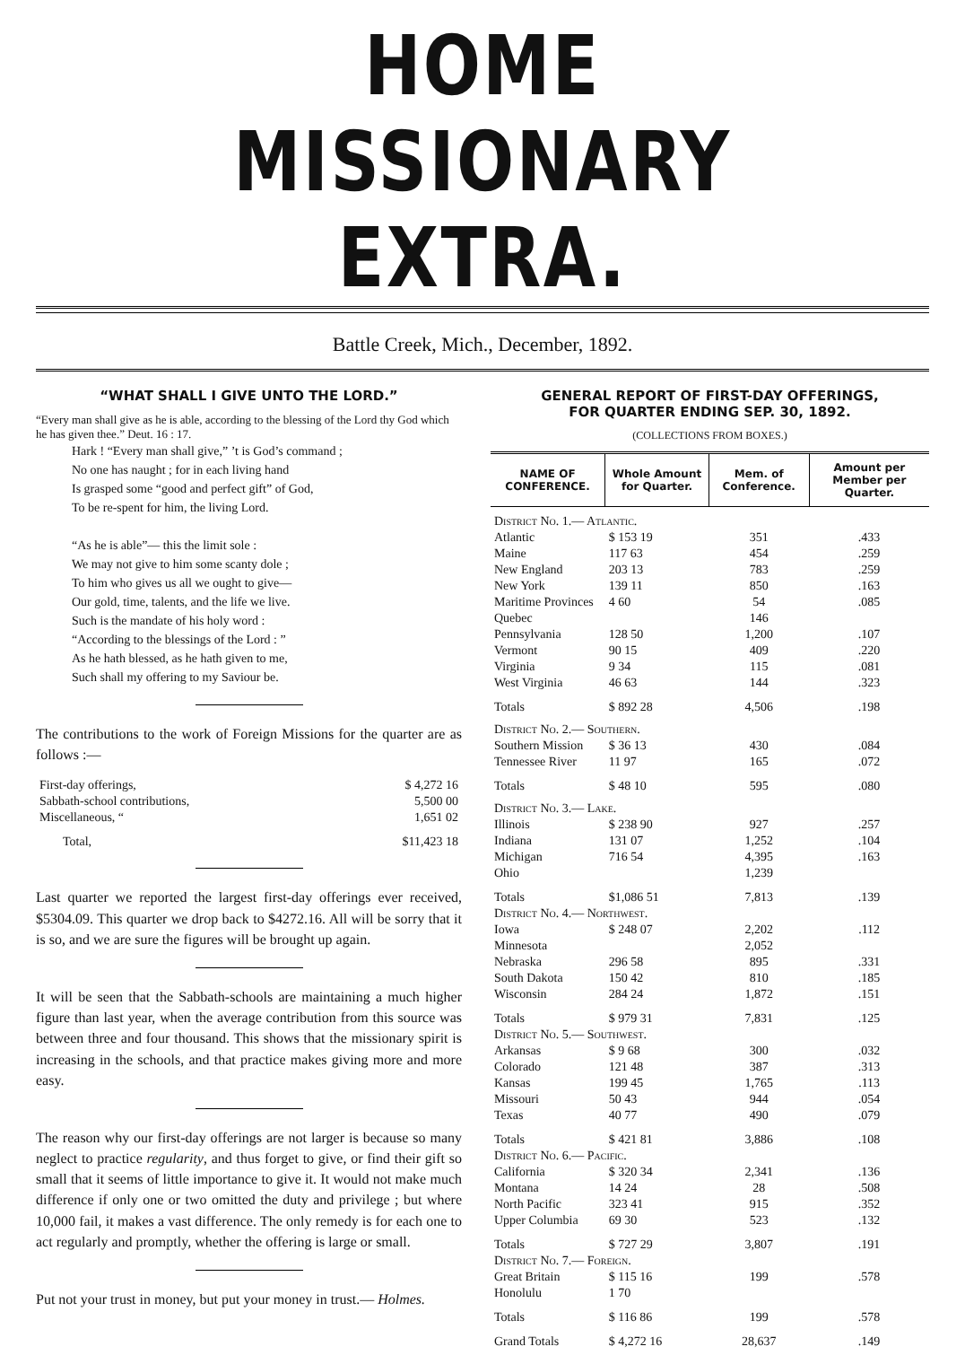HOME MISSIONARY EXTRA.
Battle Creek, Mich., December, 1892.
“WHAT SHALL I GIVE UNTO THE LORD.”
“Every man shall give as he is able, according to the blessing of the Lord thy God which he has given thee.” Deut. 16 : 17.
Hark ! “Every man shall give,” ’t is God’s command ;
No one has naught ; for in each living hand
Is grasped some “good and perfect gift” of God,
To be re-spent for him, the living Lord.
“As he is able”— this the limit sole :
We may not give to him some scanty dole ;
To him who gives us all we ought to give—
Our gold, time, talents, and the life we live.
Such is the mandate of his holy word :
“According to the blessings of the Lord : ”
As he hath blessed, as he hath given to me,
Such shall my offering to my Saviour be.
The contributions to the work of Foreign Missions for the quarter are as follows :—
| First-day offerings, | $ 4,272 16 |
| Sabbath-school contributions, | 5,500 00 |
| Miscellaneous, “ | 1,651 02 |
| Total, | $11,423 18 |
Last quarter we reported the largest first-day offerings ever received, $5304.09. This quarter we drop back to $4272.16. All will be sorry that it is so, and we are sure the figures will be brought up again.
It will be seen that the Sabbath-schools are maintaining a much higher figure than last year, when the average contribution from this source was between three and four thousand. This shows that the missionary spirit is increasing in the schools, and that practice makes giving more and more easy.
The reason why our first-day offerings are not larger is because so many neglect to practice regularity, and thus forget to give, or find their gift so small that it seems of little importance to give it. It would not make much difference if only one or two omitted the duty and privilege ; but where 10,000 fail, it makes a vast difference. The only remedy is for each one to act regularly and promptly, whether the offering is large or small.
Put not your trust in money, but put your money in trust.— Holmes.
GENERAL REPORT OF FIRST-DAY OFFERINGS,
FOR QUARTER ENDING SEP. 30, 1892.
(COLLECTIONS FROM BOXES.)
| NAME OF CONFERENCE. | Whole Amount for Quarter. | Mem. of Conference. | Amount per Member per Quarter. |
| --- | --- | --- | --- |
| District No. 1.— Atlantic. | | | |
| Atlantic | $ 153 19 | 351 | .433 |
| Maine | 117 63 | 454 | .259 |
| New England | 203 13 | 783 | .259 |
| New York | 139 11 | 850 | .163 |
| Maritime Provinces | 4 60 | 54 | .085 |
| Quebec | | 146 | |
| Pennsylvania | 128 50 | 1,200 | .107 |
| Vermont | 90 15 | 409 | .220 |
| Virginia | 9 34 | 115 | .081 |
| West Virginia | 46 63 | 144 | .323 |
| Totals | $ 892 28 | 4,506 | .198 |
| District No. 2.— Southern. | | | |
| Southern Mission | $ 36 13 | 430 | .084 |
| Tennessee River | 11 97 | 165 | .072 |
| Totals | $ 48 10 | 595 | .080 |
| District No. 3.— Lake. | | | |
| Illinois | $ 238 90 | 927 | .257 |
| Indiana | 131 07 | 1,252 | .104 |
| Michigan | 716 54 | 4,395 | .163 |
| Ohio | | 1,239 | |
| Totals | $1,086 51 | 7,813 | .139 |
| District No. 4.— Northwest. | | | |
| Iowa | $ 248 07 | 2,202 | .112 |
| Minnesota | | 2,052 | |
| Nebraska | 296 58 | 895 | .331 |
| South Dakota | 150 42 | 810 | .185 |
| Wisconsin | 284 24 | 1,872 | .151 |
| Totals | $ 979 31 | 7,831 | .125 |
| District No. 5.— Southwest. | | | |
| Arkansas | $ 9 68 | 300 | .032 |
| Colorado | 121 48 | 387 | .313 |
| Kansas | 199 45 | 1,765 | .113 |
| Missouri | 50 43 | 944 | .054 |
| Texas | 40 77 | 490 | .079 |
| Totals | $ 421 81 | 3,886 | .108 |
| District No. 6.— Pacific. | | | |
| California | $ 320 34 | 2,341 | .136 |
| Montana | 14 24 | 28 | .508 |
| North Pacific | 323 41 | 915 | .352 |
| Upper Columbia | 69 30 | 523 | .132 |
| Totals | $ 727 29 | 3,807 | .191 |
| District No. 7.— Foreign. | | | |
| Great Britain | $ 115 16 | 199 | .578 |
| Honolulu | 1 70 | | |
| Totals | $ 116 86 | 199 | .578 |
| Grand Totals | $ 4,272 16 | 28,637 | .149 |